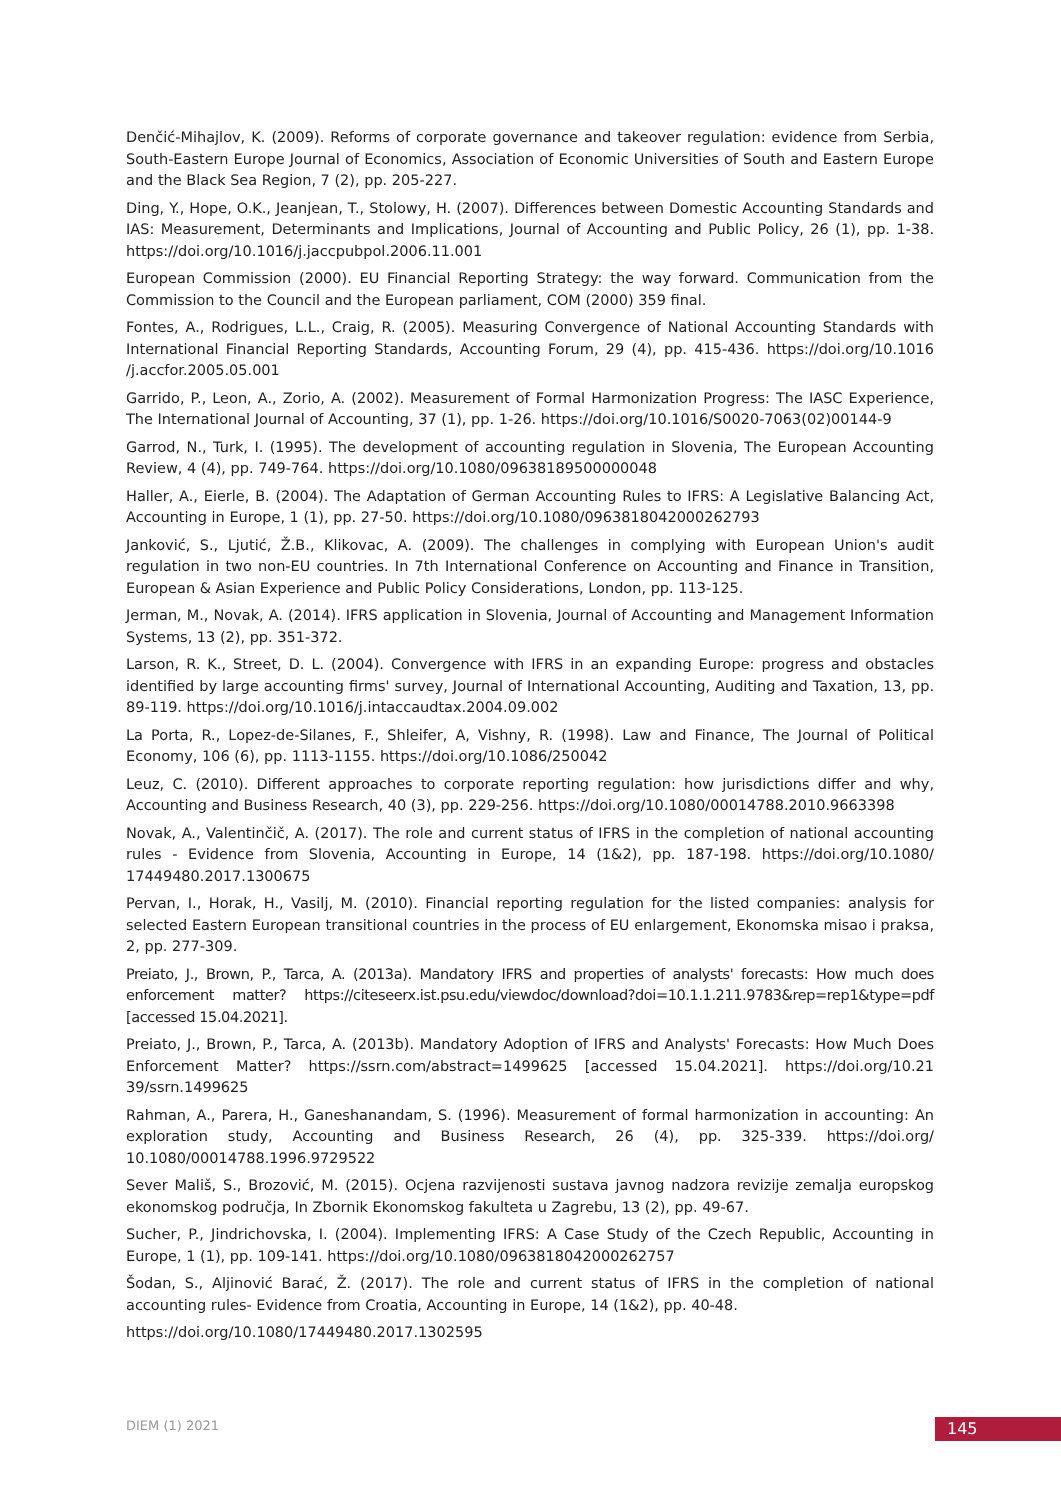Denčić-Mihajlov, K. (2009). Reforms of corporate governance and takeover regulation: evidence from Serbia, South-Eastern Europe Journal of Economics, Association of Economic Universities of South and Eastern Europe and the Black Sea Region, 7 (2), pp. 205-227.
Ding, Y., Hope, O.K., Jeanjean, T., Stolowy, H. (2007). Differences between Domestic Accounting Standards and IAS: Measurement, Determinants and Implications, Journal of Accounting and Public Policy, 26 (1), pp. 1-38. https://doi.org/10.1016/j.jaccpubpol.2006.11.001
European Commission (2000). EU Financial Reporting Strategy: the way forward. Communication from the Commission to the Council and the European parliament, COM (2000) 359 final.
Fontes, A., Rodrigues, L.L., Craig, R. (2005). Measuring Convergence of National Accounting Standards with International Financial Reporting Standards, Accounting Forum, 29 (4), pp. 415-436. https://doi.org/10.1016 /j.accfor.2005.05.001
Garrido, P., Leon, A., Zorio, A. (2002). Measurement of Formal Harmonization Progress: The IASC Experience, The International Journal of Accounting, 37 (1), pp. 1-26. https://doi.org/10.1016/S0020-7063(02)00144-9
Garrod, N., Turk, I. (1995). The development of accounting regulation in Slovenia, The European Accounting Review, 4 (4), pp. 749-764. https://doi.org/10.1080/09638189500000048
Haller, A., Eierle, B. (2004). The Adaptation of German Accounting Rules to IFRS: A Legislative Balancing Act, Accounting in Europe, 1 (1), pp. 27-50. https://doi.org/10.1080/0963818042000262793
Janković, S., Ljutić, Ž.B., Klikovac, A. (2009). The challenges in complying with European Union's audit regulation in two non-EU countries. In 7th International Conference on Accounting and Finance in Transition, European & Asian Experience and Public Policy Considerations, London, pp. 113-125.
Jerman, M., Novak, A. (2014). IFRS application in Slovenia, Journal of Accounting and Management Information Systems, 13 (2), pp. 351-372.
Larson, R. K., Street, D. L. (2004). Convergence with IFRS in an expanding Europe: progress and obstacles identified by large accounting firms' survey, Journal of International Accounting, Auditing and Taxation, 13, pp. 89-119. https://doi.org/10.1016/j.intaccaudtax.2004.09.002
La Porta, R., Lopez-de-Silanes, F., Shleifer, A, Vishny, R. (1998). Law and Finance, The Journal of Political Economy, 106 (6), pp. 1113-1155. https://doi.org/10.1086/250042
Leuz, C. (2010). Different approaches to corporate reporting regulation: how jurisdictions differ and why, Accounting and Business Research, 40 (3), pp. 229-256. https://doi.org/10.1080/00014788.2010.9663398
Novak, A., Valentinčič, A. (2017). The role and current status of IFRS in the completion of national accounting rules - Evidence from Slovenia, Accounting in Europe, 14 (1&2), pp. 187-198. https://doi.org/10.1080/ 17449480.2017.1300675
Pervan, I., Horak, H., Vasilj, M. (2010). Financial reporting regulation for the listed companies: analysis for selected Eastern European transitional countries in the process of EU enlargement, Ekonomska misao i praksa, 2, pp. 277-309.
Preiato, J., Brown, P., Tarca, A. (2013a). Mandatory IFRS and properties of analysts' forecasts: How much does enforcement matter? https://citeseerx.ist.psu.edu/viewdoc/download?doi=10.1.1.211.9783&rep=rep1&type=pdf [accessed 15.04.2021].
Preiato, J., Brown, P., Tarca, A. (2013b). Mandatory Adoption of IFRS and Analysts' Forecasts: How Much Does Enforcement Matter? https://ssrn.com/abstract=1499625 [accessed 15.04.2021]. https://doi.org/10.21 39/ssrn.1499625
Rahman, A., Parera, H., Ganeshanandam, S. (1996). Measurement of formal harmonization in accounting: An exploration study, Accounting and Business Research, 26 (4), pp. 325-339. https://doi.org/ 10.1080/00014788.1996.9729522
Sever Mališ, S., Brozović, M. (2015). Ocjena razvijenosti sustava javnog nadzora revizije zemalja europskog ekonomskog područja, In Zbornik Ekonomskog fakulteta u Zagrebu, 13 (2), pp. 49-67.
Sucher, P., Jindrichovska, I. (2004). Implementing IFRS: A Case Study of the Czech Republic, Accounting in Europe, 1 (1), pp. 109-141. https://doi.org/10.1080/0963818042000262757
Šodan, S., Aljinović Barać, Ž. (2017). The role and current status of IFRS in the completion of national accounting rules- Evidence from Croatia, Accounting in Europe, 14 (1&2), pp. 40-48.
https://doi.org/10.1080/17449480.2017.1302595
DIEM (1) 2021 145